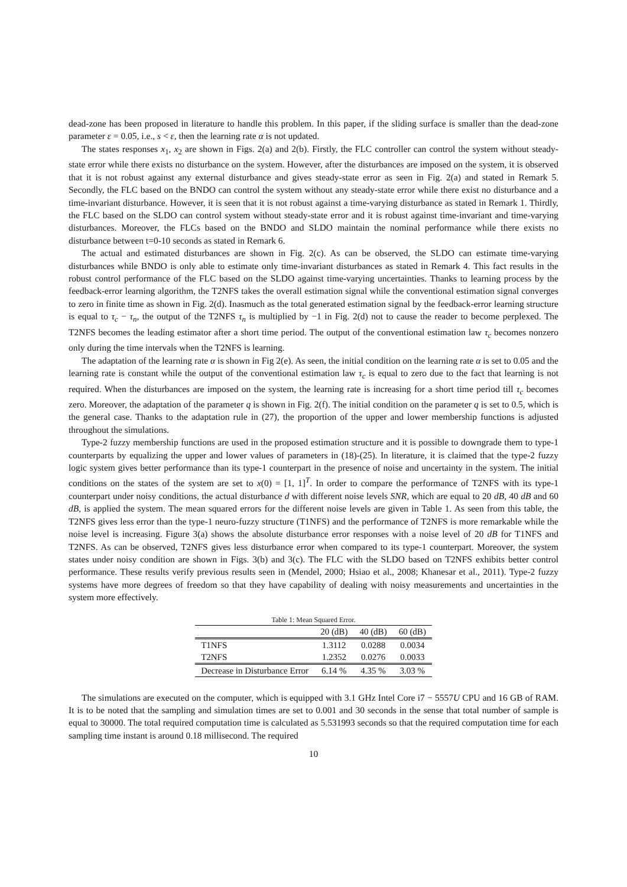dead-zone has been proposed in literature to handle this problem. In this paper, if the sliding surface is smaller than the dead-zone parameter ε = 0.05, i.e., s < ε, then the learning rate α is not updated.
The states responses x<sub>1</sub>, x<sub>2</sub> are shown in Figs. 2(a) and 2(b). Firstly, the FLC controller can control the system without steady-state error while there exists no disturbance on the system. However, after the disturbances are imposed on the system, it is observed that it is not robust against any external disturbance and gives steady-state error as seen in Fig. 2(a) and stated in Remark 5. Secondly, the FLC based on the BNDO can control the system without any steady-state error while there exist no disturbance and a time-invariant disturbance. However, it is seen that it is not robust against a time-varying disturbance as stated in Remark 1. Thirdly, the FLC based on the SLDO can control system without steady-state error and it is robust against time-invariant and time-varying disturbances. Moreover, the FLCs based on the BNDO and SLDO maintain the nominal performance while there exists no disturbance between t=0-10 seconds as stated in Remark 6.
The actual and estimated disturbances are shown in Fig. 2(c). As can be observed, the SLDO can estimate time-varying disturbances while BNDO is only able to estimate only time-invariant disturbances as stated in Remark 4. This fact results in the robust control performance of the FLC based on the SLDO against time-varying uncertainties. Thanks to learning process by the feedback-error learning algorithm, the T2NFS takes the overall estimation signal while the conventional estimation signal converges to zero in finite time as shown in Fig. 2(d). Inasmuch as the total generated estimation signal by the feedback-error learning structure is equal to τ<sub>c</sub> − τ<sub>n</sub>, the output of the T2NFS τ<sub>n</sub> is multiplied by −1 in Fig. 2(d) not to cause the reader to become perplexed. The T2NFS becomes the leading estimator after a short time period. The output of the conventional estimation law τ<sub>c</sub> becomes nonzero only during the time intervals when the T2NFS is learning.
The adaptation of the learning rate α is shown in Fig 2(e). As seen, the initial condition on the learning rate α is set to 0.05 and the learning rate is constant while the output of the conventional estimation law τ<sub>c</sub> is equal to zero due to the fact that learning is not required. When the disturbances are imposed on the system, the learning rate is increasing for a short time period till τ<sub>c</sub> becomes zero. Moreover, the adaptation of the parameter q is shown in Fig. 2(f). The initial condition on the parameter q is set to 0.5, which is the general case. Thanks to the adaptation rule in (27), the proportion of the upper and lower membership functions is adjusted throughout the simulations.
Type-2 fuzzy membership functions are used in the proposed estimation structure and it is possible to downgrade them to type-1 counterparts by equalizing the upper and lower values of parameters in (18)-(25). In literature, it is claimed that the type-2 fuzzy logic system gives better performance than its type-1 counterpart in the presence of noise and uncertainty in the system. The initial conditions on the states of the system are set to x(0) = [1, 1]<sup>T</sup>. In order to compare the performance of T2NFS with its type-1 counterpart under noisy conditions, the actual disturbance d with different noise levels SNR, which are equal to 20 dB, 40 dB and 60 dB, is applied the system. The mean squared errors for the different noise levels are given in Table 1. As seen from this table, the T2NFS gives less error than the type-1 neuro-fuzzy structure (T1NFS) and the performance of T2NFS is more remarkable while the noise level is increasing. Figure 3(a) shows the absolute disturbance error responses with a noise level of 20 dB for T1NFS and T2NFS. As can be observed, T2NFS gives less disturbance error when compared to its type-1 counterpart. Moreover, the system states under noisy condition are shown in Figs. 3(b) and 3(c). The FLC with the SLDO based on T2NFS exhibits better control performance. These results verify previous results seen in (Mendel, 2000; Hsiao et al., 2008; Khanesar et al., 2011). Type-2 fuzzy systems have more degrees of freedom so that they have capability of dealing with noisy measurements and uncertainties in the system more effectively.
Table 1: Mean Squared Error.
| | 20 (dB) | 40 (dB) | 60 (dB) |
| --- | --- | --- | --- |
| T1NFS | 1.3112 | 0.0288 | 0.0034 |
| T2NFS | 1.2352 | 0.0276 | 0.0033 |
| Decrease in Disturbance Error | 6.14 % | 4.35 % | 3.03 % |
The simulations are executed on the computer, which is equipped with 3.1 GHz Intel Core i7 − 5557U CPU and 16 GB of RAM. It is to be noted that the sampling and simulation times are set to 0.001 and 30 seconds in the sense that total number of sample is equal to 30000. The total required computation time is calculated as 5.531993 seconds so that the required computation time for each sampling time instant is around 0.18 millisecond. The required
10